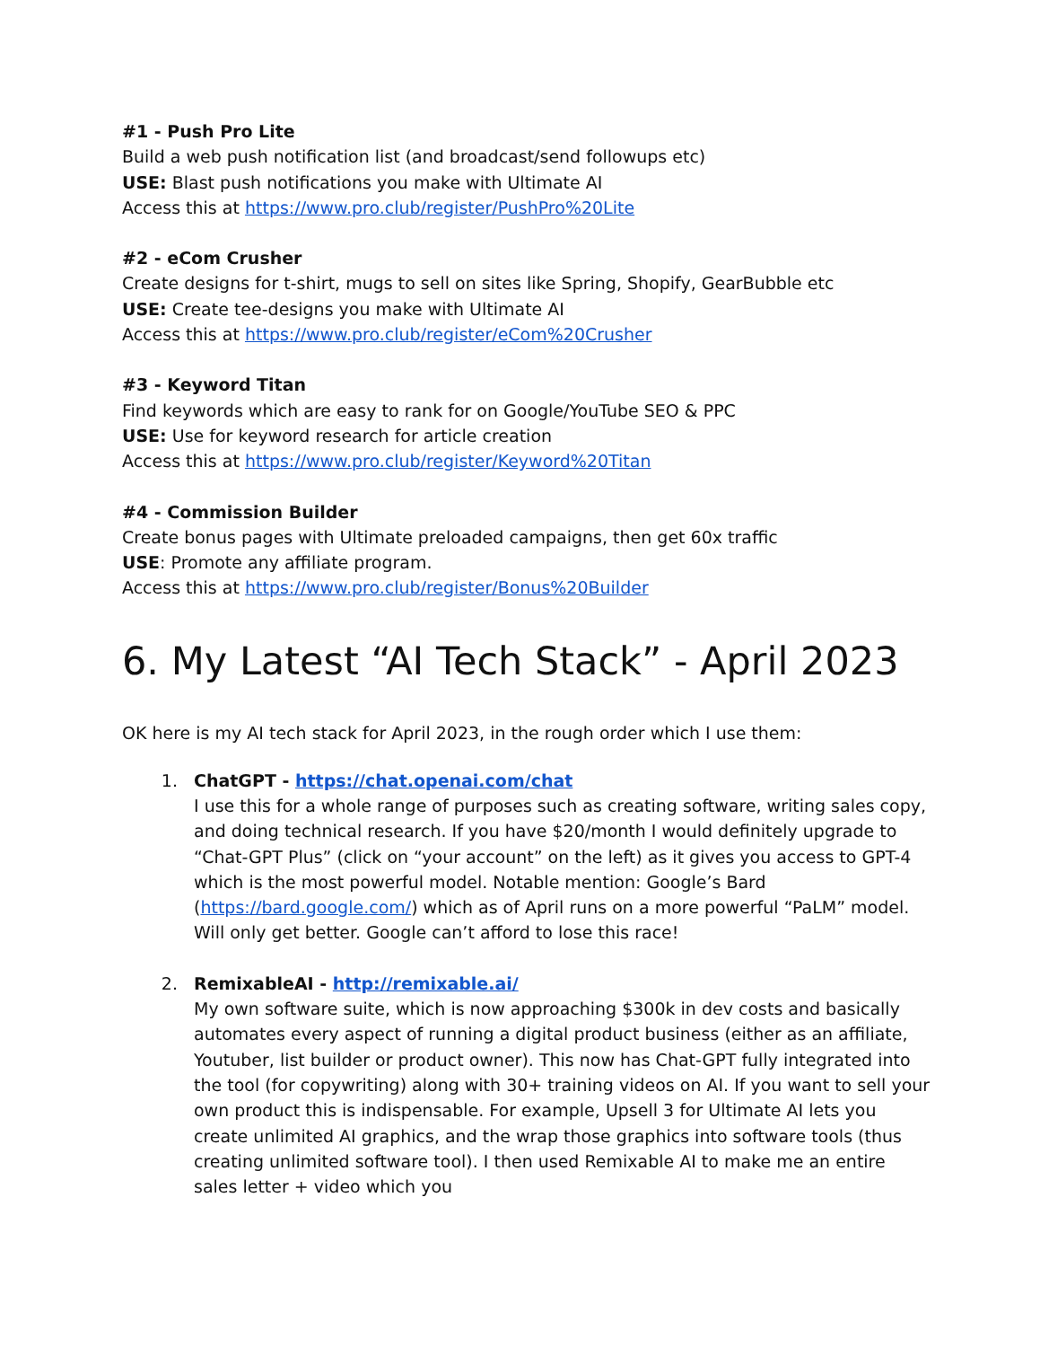#1 - Push Pro Lite
Build a web push notification list (and broadcast/send followups etc)
USE: Blast push notifications you make with Ultimate AI
Access this at https://www.pro.club/register/PushPro%20Lite
#2 - eCom Crusher
Create designs for t-shirt, mugs to sell on sites like Spring, Shopify, GearBubble etc
USE: Create tee-designs you make with Ultimate AI
Access this at https://www.pro.club/register/eCom%20Crusher
#3 - Keyword Titan
Find keywords which are easy to rank for on Google/YouTube SEO & PPC
USE: Use for keyword research for article creation
Access this at https://www.pro.club/register/Keyword%20Titan
#4 - Commission Builder
Create bonus pages with Ultimate preloaded campaigns, then get 60x traffic
USE: Promote any affiliate program.
Access this at https://www.pro.club/register/Bonus%20Builder
6. My Latest “AI Tech Stack” - April 2023
OK here is my AI tech stack for April 2023, in the rough order which I use them:
1. ChatGPT - https://chat.openai.com/chat
I use this for a whole range of purposes such as creating software, writing sales copy, and doing technical research. If you have $20/month I would definitely upgrade to “Chat-GPT Plus” (click on “your account” on the left) as it gives you access to GPT-4 which is the most powerful model. Notable mention: Google’s Bard (https://bard.google.com/) which as of April runs on a more powerful “PaLM” model. Will only get better. Google can’t afford to lose this race!
2. RemixableAI - http://remixable.ai/
My own software suite, which is now approaching $300k in dev costs and basically automates every aspect of running a digital product business (either as an affiliate, Youtuber, list builder or product owner). This now has Chat-GPT fully integrated into the tool (for copywriting) along with 30+ training videos on AI. If you want to sell your own product this is indispensable. For example, Upsell 3 for Ultimate AI lets you create unlimited AI graphics, and the wrap those graphics into software tools (thus creating unlimited software tool). I then used Remixable AI to make me an entire sales letter + video which you